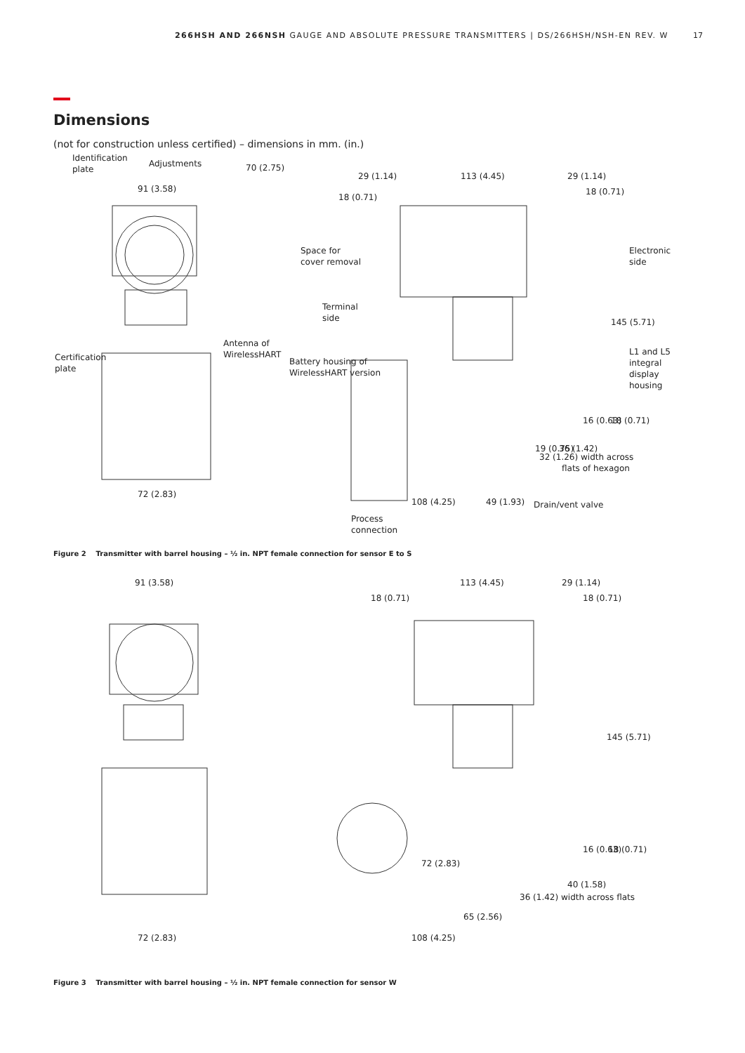266HSH AND 266NSH GAUGE AND ABSOLUTE PRESSURE TRANSMITTERS | DS/266HSH/NSH-EN REV. W 17
Dimensions
(not for construction unless certified) – dimensions in mm. (in.)
Identification
plate
Adjustments
91 (3.58)
Antenna of
WirelessHART
Certification
plate
72 (2.83)
29 (1.14)
113 (4.45)
29 (1.14)
18 (0.71)
18 (0.71)
Space for
cover removal
Electronic
side
Terminal
side
Battery housing of
WirelessHART version
L1 and L5
integral
display
housing
145 (5.71)
16 (0.63)
18 (0.71)
19 (0.75)
36 (1.42)
32 (1.26) width across
flats of hexagon
108 (4.25)
49 (1.93)
Drain/vent valve
Process
connection
70 (2.75)
Figure 2 Transmitter with barrel housing – ½ in. NPT female connection for sensor E to S
91 (3.58)
113 (4.45)
29 (1.14)
18 (0.71)
18 (0.71)
145 (5.71)
16 (0.63)
18 (0.71)
72 (2.83)
40 (1.58)
36 (1.42) width across flats
65 (2.56)
72 (2.83)
108 (4.25)
Figure 3 Transmitter with barrel housing – ½ in. NPT female connection for sensor W